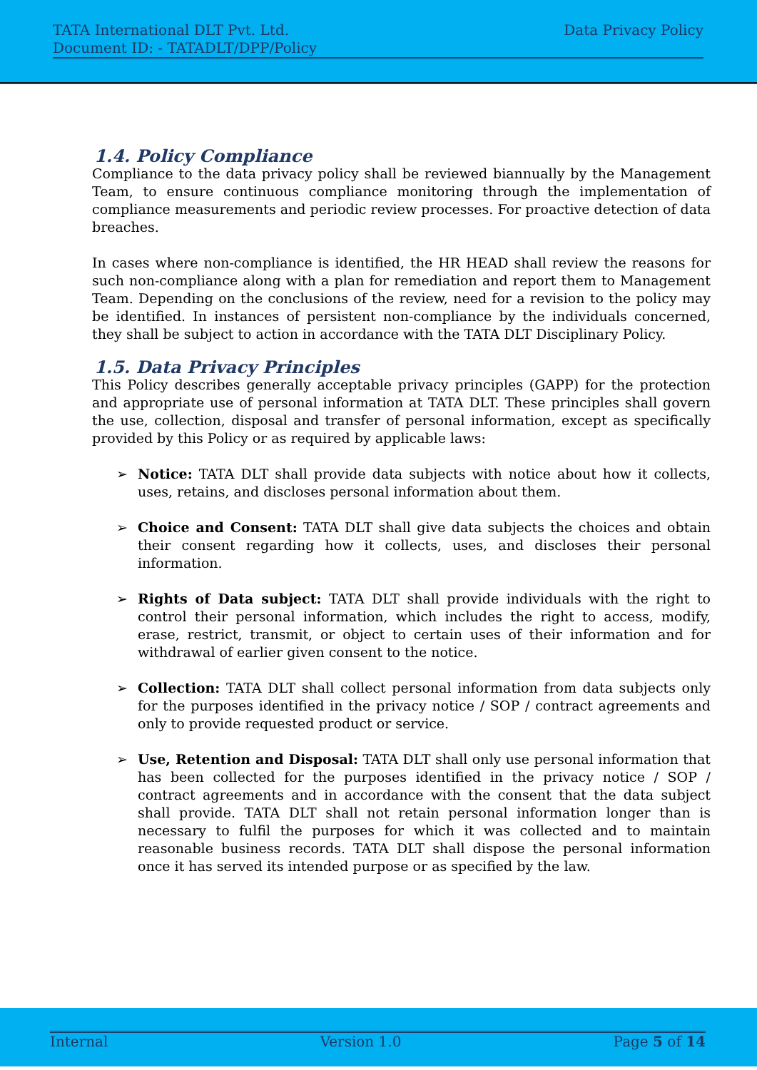TATA International DLT Pvt. Ltd. Data Privacy Policy
Document ID: - TATADLT/DPP/Policy
1.4. Policy Compliance
Compliance to the data privacy policy shall be reviewed biannually by the Management Team, to ensure continuous compliance monitoring through the implementation of compliance measurements and periodic review processes. For proactive detection of data breaches.
In cases where non-compliance is identified, the HR HEAD shall review the reasons for such non-compliance along with a plan for remediation and report them to Management Team. Depending on the conclusions of the review, need for a revision to the policy may be identified. In instances of persistent non-compliance by the individuals concerned, they shall be subject to action in accordance with the TATA DLT Disciplinary Policy.
1.5. Data Privacy Principles
This Policy describes generally acceptable privacy principles (GAPP) for the protection and appropriate use of personal information at TATA DLT. These principles shall govern the use, collection, disposal and transfer of personal information, except as specifically provided by this Policy or as required by applicable laws:
➢ Notice: TATA DLT shall provide data subjects with notice about how it collects, uses, retains, and discloses personal information about them.
➢ Choice and Consent: TATA DLT shall give data subjects the choices and obtain their consent regarding how it collects, uses, and discloses their personal information.
➢ Rights of Data subject: TATA DLT shall provide individuals with the right to control their personal information, which includes the right to access, modify, erase, restrict, transmit, or object to certain uses of their information and for withdrawal of earlier given consent to the notice.
➢ Collection: TATA DLT shall collect personal information from data subjects only for the purposes identified in the privacy notice / SOP / contract agreements and only to provide requested product or service.
➢ Use, Retention and Disposal: TATA DLT shall only use personal information that has been collected for the purposes identified in the privacy notice / SOP / contract agreements and in accordance with the consent that the data subject shall provide. TATA DLT shall not retain personal information longer than is necessary to fulfil the purposes for which it was collected and to maintain reasonable business records. TATA DLT shall dispose the personal information once it has served its intended purpose or as specified by the law.
Internal Version 1.0 Page 5 of 14